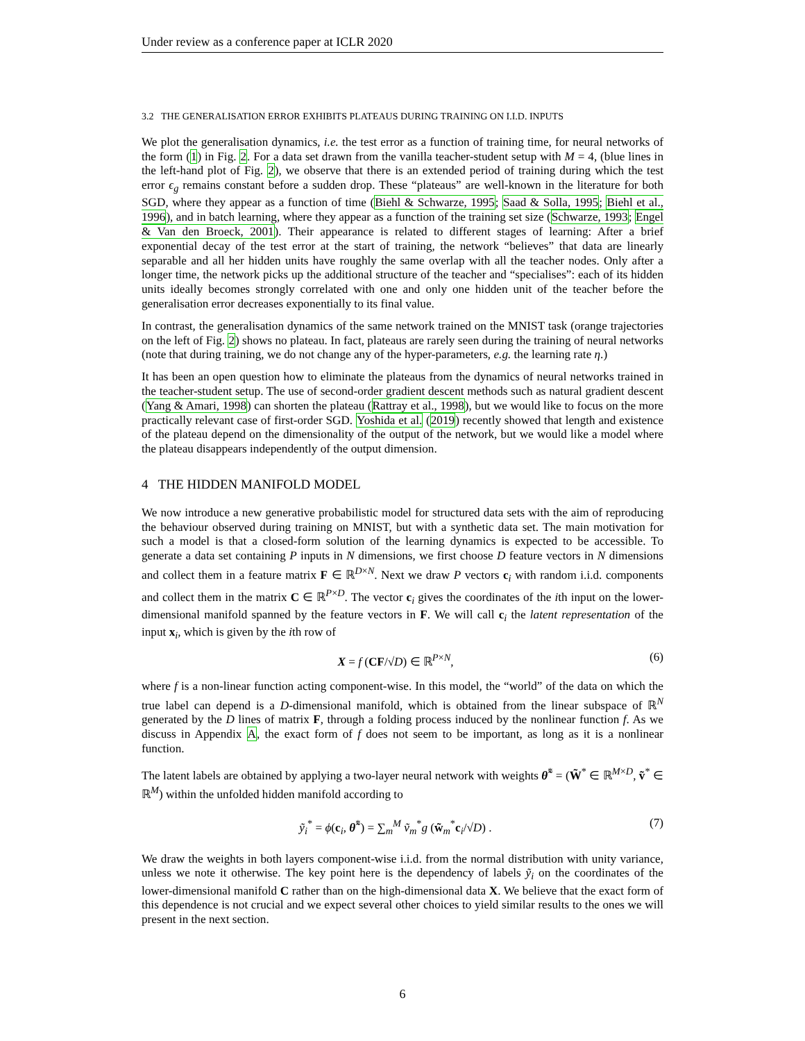Under review as a conference paper at ICLR 2020
3.2 THE GENERALISATION ERROR EXHIBITS PLATEAUS DURING TRAINING ON I.I.D. INPUTS
We plot the generalisation dynamics, i.e. the test error as a function of training time, for neural networks of the form (1) in Fig. 2. For a data set drawn from the vanilla teacher-student setup with M = 4, (blue lines in the left-hand plot of Fig. 2), we observe that there is an extended period of training during which the test error ϵ<sub>g</sub> remains constant before a sudden drop. These “plateaus” are well-known in the literature for both SGD, where they appear as a function of time (Biehl & Schwarze, 1995; Saad & Solla, 1995; Biehl et al., 1996), and in batch learning, where they appear as a function of the training set size (Schwarze, 1993; Engel & Van den Broeck, 2001). Their appearance is related to different stages of learning: After a brief exponential decay of the test error at the start of training, the network “believes” that data are linearly separable and all her hidden units have roughly the same overlap with all the teacher nodes. Only after a longer time, the network picks up the additional structure of the teacher and “specialises”: each of its hidden units ideally becomes strongly correlated with one and only one hidden unit of the teacher before the generalisation error decreases exponentially to its final value.
In contrast, the generalisation dynamics of the same network trained on the MNIST task (orange trajectories on the left of Fig. 2) shows no plateau. In fact, plateaus are rarely seen during the training of neural networks (note that during training, we do not change any of the hyper-parameters, e.g. the learning rate η.)
It has been an open question how to eliminate the plateaus from the dynamics of neural networks trained in the teacher-student setup. The use of second-order gradient descent methods such as natural gradient descent (Yang & Amari, 1998) can shorten the plateau (Rattray et al., 1998), but we would like to focus on the more practically relevant case of first-order SGD. Yoshida et al. (2019) recently showed that length and existence of the plateau depend on the dimensionality of the output of the network, but we would like a model where the plateau disappears independently of the output dimension.
4 THE HIDDEN MANIFOLD MODEL
We now introduce a new generative probabilistic model for structured data sets with the aim of reproducing the behaviour observed during training on MNIST, but with a synthetic data set. The main motivation for such a model is that a closed-form solution of the learning dynamics is expected to be accessible. To generate a data set containing P inputs in N dimensions, we first choose D feature vectors in N dimensions and collect them in a feature matrix F ∈ ℝ<sup>D×N</sup>. Next we draw P vectors c<sub>i</sub> with random i.i.d. components and collect them in the matrix C ∈ ℝ<sup>P×D</sup>. The vector c<sub>i</sub> gives the coordinates of the ith input on the lower-dimensional manifold spanned by the feature vectors in F. We will call c<sub>i</sub> the latent representation of the input x<sub>i</sub>, which is given by the ith row of
X = f (CF/√D) ∈ ℝ<sup>P×N</sup>, (6)
where f is a non-linear function acting component-wise. In this model, the “world” of the data on which the true label can depend is a D-dimensional manifold, which is obtained from the linear subspace of ℝ<sup>N</sup> generated by the D lines of matrix F, through a folding process induced by the nonlinear function f. As we discuss in Appendix A, the exact form of f does not seem to be important, as long as it is a nonlinear function.
The latent labels are obtained by applying a two-layer neural network with weights θ̃<sup>*</sup> = (W̃<sup>*</sup> ∈ ℝ<sup>M×D</sup>, ṽ<sup>*</sup> ∈ ℝ<sup>M</sup>) within the unfolded hidden manifold according to
ỹ<sub>i</sub><sup>*</sup> = ϕ(c<sub>i</sub>, θ̃<sup>*</sup>) = ∑<sub>m</sub><sup>M</sup> ṽ<sub>m</sub><sup>*</sup>g (w̃<sub>m</sub><sup>*</sup>c<sub>i</sub>/√D) . (7)
We draw the weights in both layers component-wise i.i.d. from the normal distribution with unity variance, unless we note it otherwise. The key point here is the dependency of labels ỹ<sub>i</sub> on the coordinates of the lower-dimensional manifold C rather than on the high-dimensional data X. We believe that the exact form of this dependence is not crucial and we expect several other choices to yield similar results to the ones we will present in the next section.
6